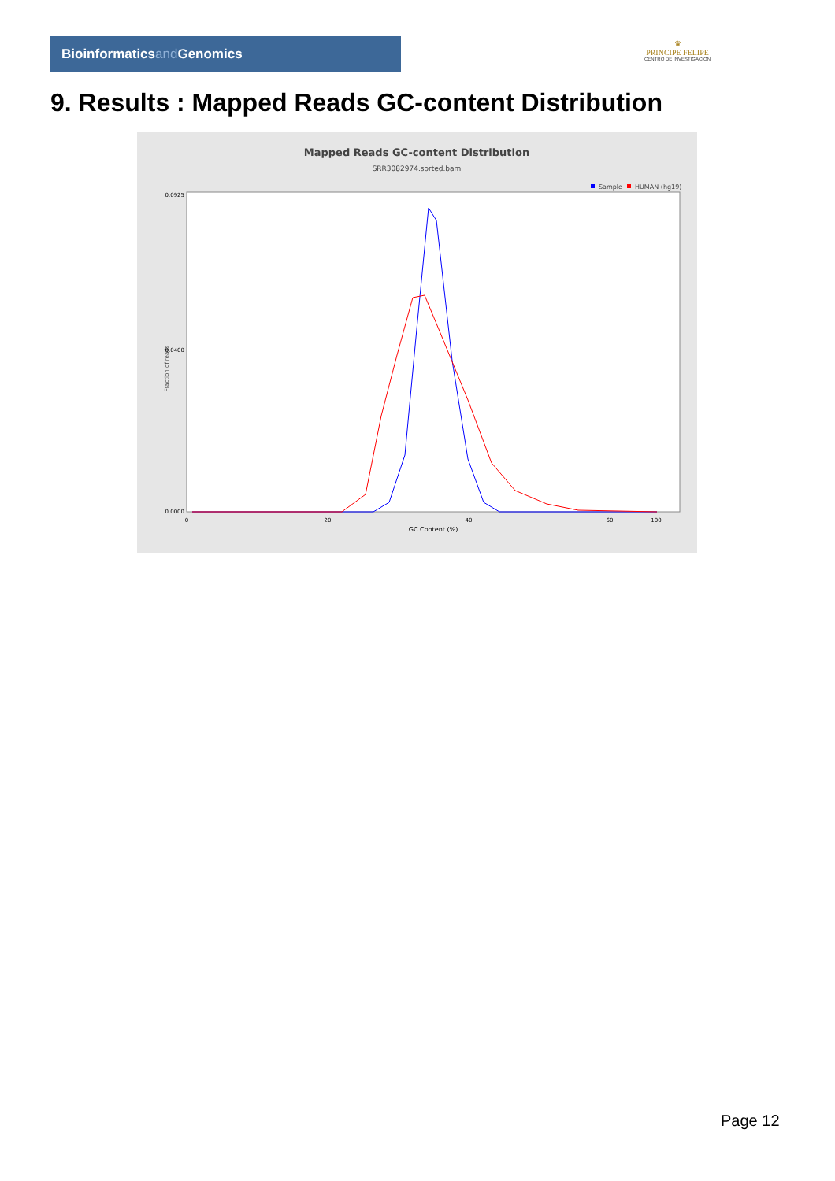Bioinformaticsand Genomics
♛
PRINCIPE FELIPE
CENTRO DE INVESTIGACION
9. Results : Mapped Reads GC-content Distribution
Mapped Reads GC-content Distribution
SRR3082974.sorted.bam
Sample
HUMAN (hg19)
Fraction of reads
0.0925
0.0400
0.0000
0
20
40
60
100
GC Content (%)
Page 12